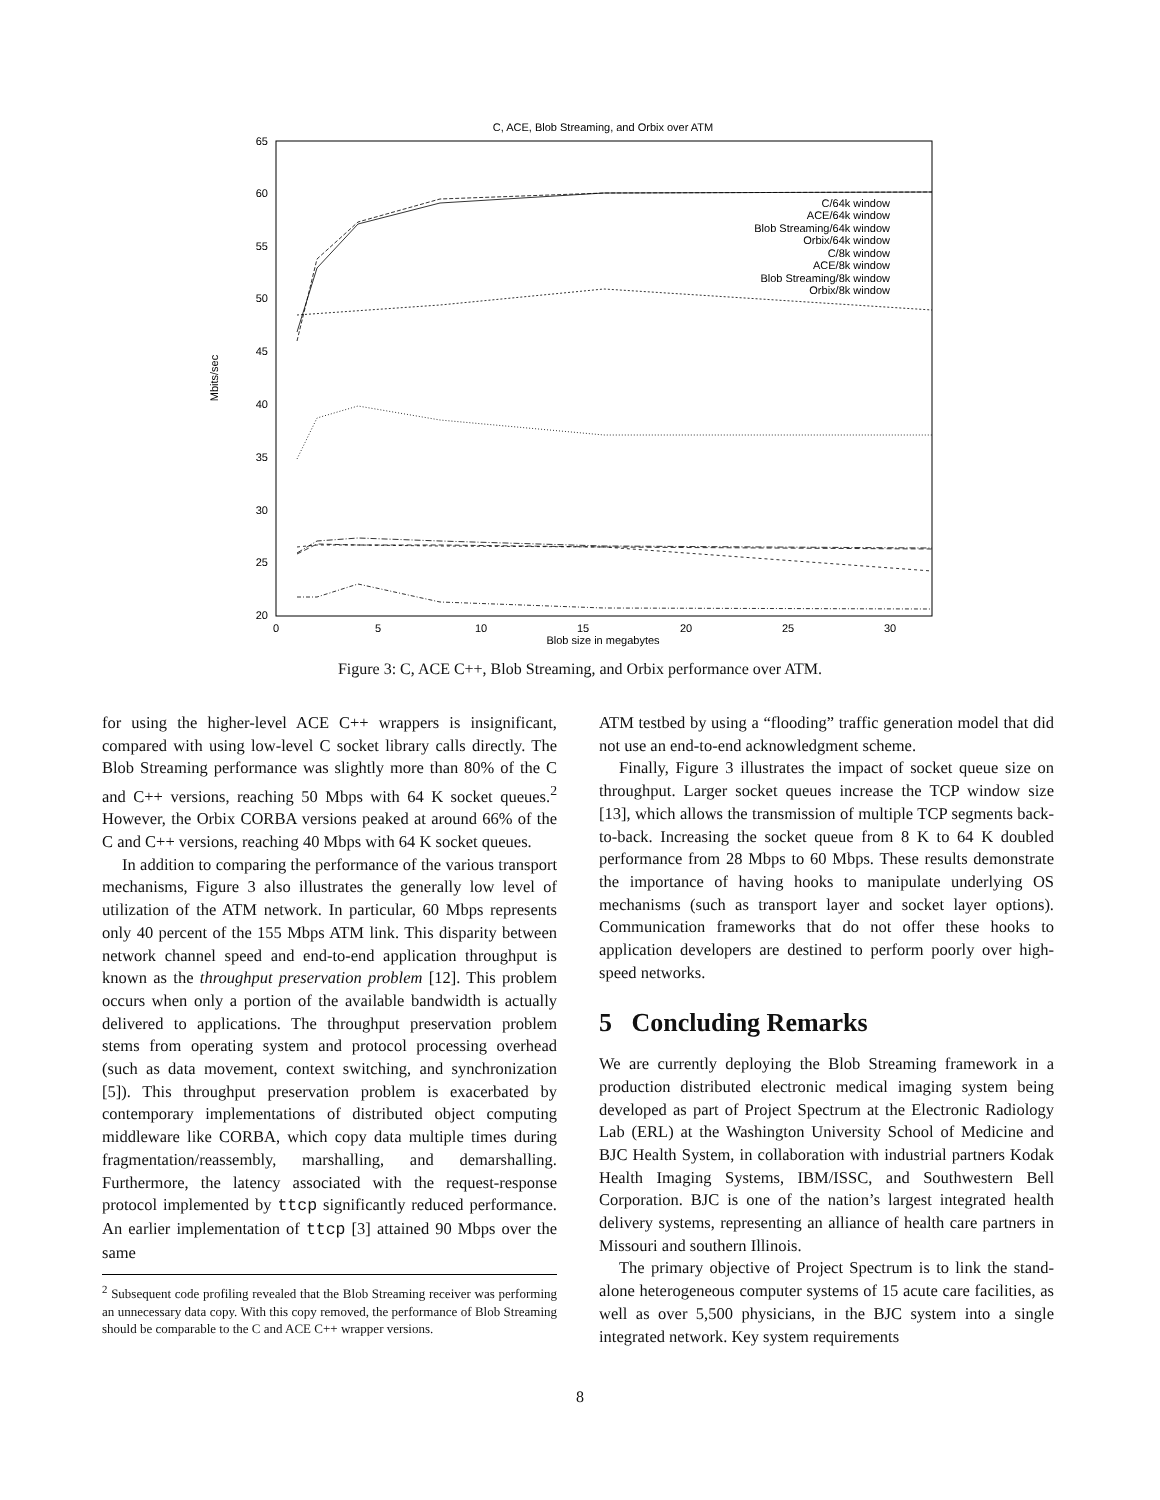C, ACE, Blob Streaming, and Orbix over ATM
65
60
55
50
45
40
35
30
25
20
0
5
10
15
20
25
30
Blob size in megabytes
Mbits/sec
C/64k window
ACE/64k window
Blob Streaming/64k window
Orbix/64k window
C/8k window
ACE/8k window
Blob Streaming/8k window
Orbix/8k window
Figure 3: C, ACE C++, Blob Streaming, and Orbix performance over ATM.
for using the higher-level ACE C++ wrappers is insignificant, compared with using low-level C socket library calls directly. The Blob Streaming performance was slightly more than 80% of the C and C++ versions, reaching 50 Mbps with 64 K socket queues.<sup>2</sup> However, the Orbix CORBA versions peaked at around 66% of the C and C++ versions, reaching 40 Mbps with 64 K socket queues.
In addition to comparing the performance of the various transport mechanisms, Figure 3 also illustrates the generally low level of utilization of the ATM network. In particular, 60 Mbps represents only 40 percent of the 155 Mbps ATM link. This disparity between network channel speed and end-to-end application throughput is known as the throughput preservation problem [12]. This problem occurs when only a portion of the available bandwidth is actually delivered to applications. The throughput preservation problem stems from operating system and protocol processing overhead (such as data movement, context switching, and synchronization [5]). This throughput preservation problem is exacerbated by contemporary implementations of distributed object computing middleware like CORBA, which copy data multiple times during fragmentation/reassembly, marshalling, and demarshalling. Furthermore, the latency associated with the request-response protocol implemented by ttcp significantly reduced performance. An earlier implementation of ttcp [3] attained 90 Mbps over the same
<sup>2</sup> Subsequent code profiling revealed that the Blob Streaming receiver was performing an unnecessary data copy. With this copy removed, the performance of Blob Streaming should be comparable to the C and ACE C++ wrapper versions.
ATM testbed by using a “flooding” traffic generation model that did not use an end-to-end acknowledgment scheme.
Finally, Figure 3 illustrates the impact of socket queue size on throughput. Larger socket queues increase the TCP window size [13], which allows the transmission of multiple TCP segments back-to-back. Increasing the socket queue from 8 K to 64 K doubled performance from 28 Mbps to 60 Mbps. These results demonstrate the importance of having hooks to manipulate underlying OS mechanisms (such as transport layer and socket layer options). Communication frameworks that do not offer these hooks to application developers are destined to perform poorly over high-speed networks.
5 Concluding Remarks
We are currently deploying the Blob Streaming framework in a production distributed electronic medical imaging system being developed as part of Project Spectrum at the Electronic Radiology Lab (ERL) at the Washington University School of Medicine and BJC Health System, in collaboration with industrial partners Kodak Health Imaging Systems, IBM/ISSC, and Southwestern Bell Corporation. BJC is one of the nation’s largest integrated health delivery systems, representing an alliance of health care partners in Missouri and southern Illinois.
The primary objective of Project Spectrum is to link the stand-alone heterogeneous computer systems of 15 acute care facilities, as well as over 5,500 physicians, in the BJC system into a single integrated network. Key system requirements
8